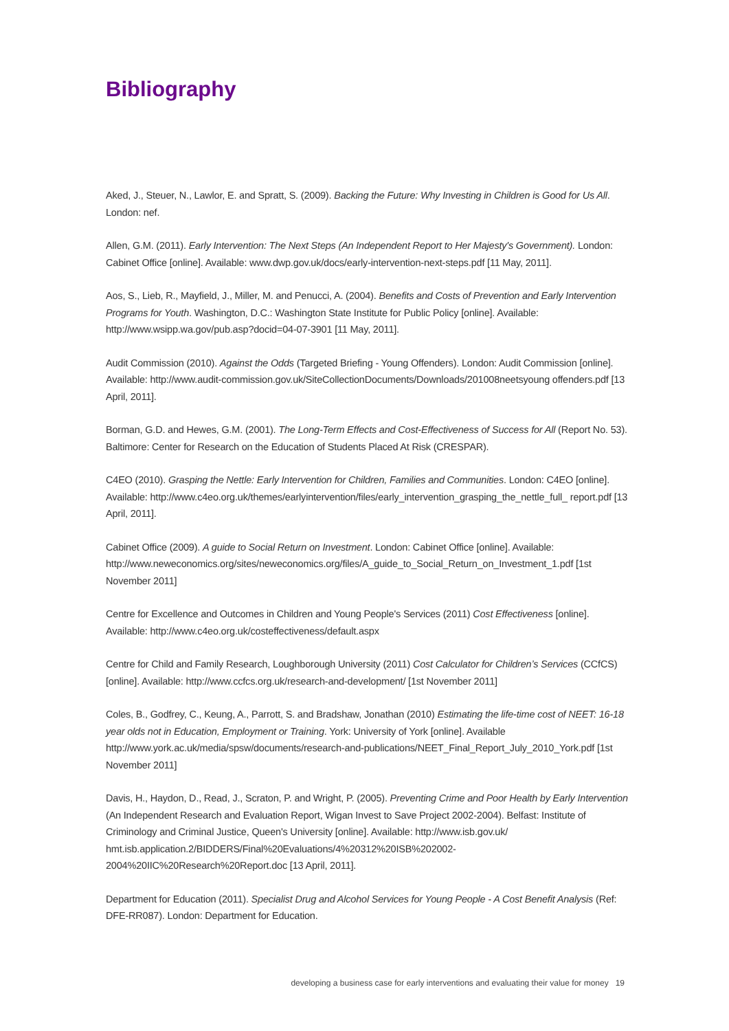Bibliography
Aked, J., Steuer, N., Lawlor, E. and Spratt, S. (2009). Backing the Future: Why Investing in Children is Good for Us All. London: nef.
Allen, G.M. (2011). Early Intervention: The Next Steps (An Independent Report to Her Majesty's Government). London: Cabinet Office [online]. Available: www.dwp.gov.uk/docs/early-intervention-next-steps.pdf [11 May, 2011].
Aos, S., Lieb, R., Mayfield, J., Miller, M. and Penucci, A. (2004). Benefits and Costs of Prevention and Early Intervention Programs for Youth. Washington, D.C.: Washington State Institute for Public Policy [online]. Available: http://www.wsipp.wa.gov/pub.asp?docid=04-07-3901 [11 May, 2011].
Audit Commission (2010). Against the Odds (Targeted Briefing - Young Offenders). London: Audit Commission [online]. Available: http://www.audit-commission.gov.uk/SiteCollectionDocuments/Downloads/201008neetsyoung offenders.pdf [13 April, 2011].
Borman, G.D. and Hewes, G.M. (2001). The Long-Term Effects and Cost-Effectiveness of Success for All (Report No. 53). Baltimore: Center for Research on the Education of Students Placed At Risk (CRESPAR).
C4EO (2010). Grasping the Nettle: Early Intervention for Children, Families and Communities. London: C4EO [online]. Available: http://www.c4eo.org.uk/themes/earlyintervention/files/early_intervention_grasping_the_nettle_full_ report.pdf [13 April, 2011].
Cabinet Office (2009). A guide to Social Return on Investment. London: Cabinet Office [online]. Available: http://www.neweconomics.org/sites/neweconomics.org/files/A_guide_to_Social_Return_on_Investment_1.pdf [1st November 2011]
Centre for Excellence and Outcomes in Children and Young People's Services (2011) Cost Effectiveness [online]. Available: http://www.c4eo.org.uk/costeffectiveness/default.aspx
Centre for Child and Family Research, Loughborough University (2011) Cost Calculator for Children’s Services (CCfCS) [online]. Available: http://www.ccfcs.org.uk/research-and-development/ [1st November 2011]
Coles, B., Godfrey, C., Keung, A., Parrott, S. and Bradshaw, Jonathan (2010) Estimating the life-time cost of NEET: 16-18 year olds not in Education, Employment or Training. York: University of York [online]. Available http://www.york.ac.uk/media/spsw/documents/research-and-publications/NEET_Final_Report_July_2010_York.pdf [1st November 2011]
Davis, H., Haydon, D., Read, J., Scraton, P. and Wright, P. (2005). Preventing Crime and Poor Health by Early Intervention (An Independent Research and Evaluation Report, Wigan Invest to Save Project 2002-2004). Belfast: Institute of Criminology and Criminal Justice, Queen's University [online]. Available: http://www.isb.gov.uk/ hmt.isb.application.2/BIDDERS/Final%20Evaluations/4%20312%20ISB%202002-2004%20IIC%20Research%20Report.doc [13 April, 2011].
Department for Education (2011). Specialist Drug and Alcohol Services for Young People - A Cost Benefit Analysis (Ref: DFE-RR087). London: Department for Education.
developing a business case for early interventions and evaluating their value for money 19